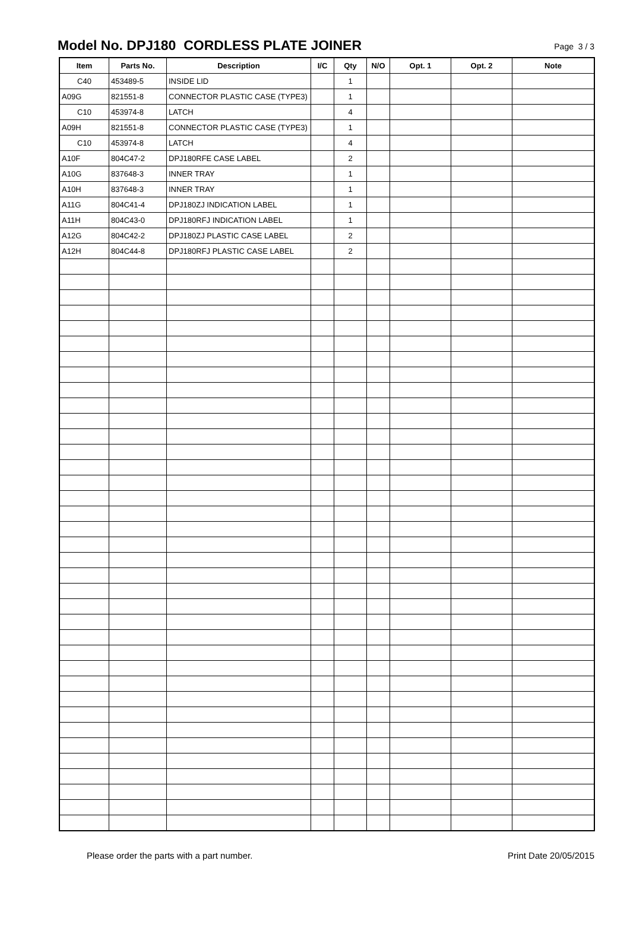Model No. DPJ180 CORDLESS PLATE JOINER
Page 3 / 3
| Item | Parts No. | Description | I/C | Qty | N/O | Opt. 1 | Opt. 2 | Note |
| --- | --- | --- | --- | --- | --- | --- | --- | --- |
| C40 | 453489-5 | INSIDE LID | | 1 | | | | |
| A09G | 821551-8 | CONNECTOR PLASTIC CASE (TYPE3) | | 1 | | | | |
| C10 | 453974-8 | LATCH | | 4 | | | | |
| A09H | 821551-8 | CONNECTOR PLASTIC CASE (TYPE3) | | 1 | | | | |
| C10 | 453974-8 | LATCH | | 4 | | | | |
| A10F | 804C47-2 | DPJ180RFE CASE LABEL | | 2 | | | | |
| A10G | 837648-3 | INNER TRAY | | 1 | | | | |
| A10H | 837648-3 | INNER TRAY | | 1 | | | | |
| A11G | 804C41-4 | DPJ180ZJ INDICATION LABEL | | 1 | | | | |
| A11H | 804C43-0 | DPJ180RFJ INDICATION LABEL | | 1 | | | | |
| A12G | 804C42-2 | DPJ180ZJ PLASTIC CASE LABEL | | 2 | | | | |
| A12H | 804C44-8 | DPJ180RFJ PLASTIC CASE LABEL | | 2 | | | | |
Please order the parts with a part number. Print Date 20/05/2015